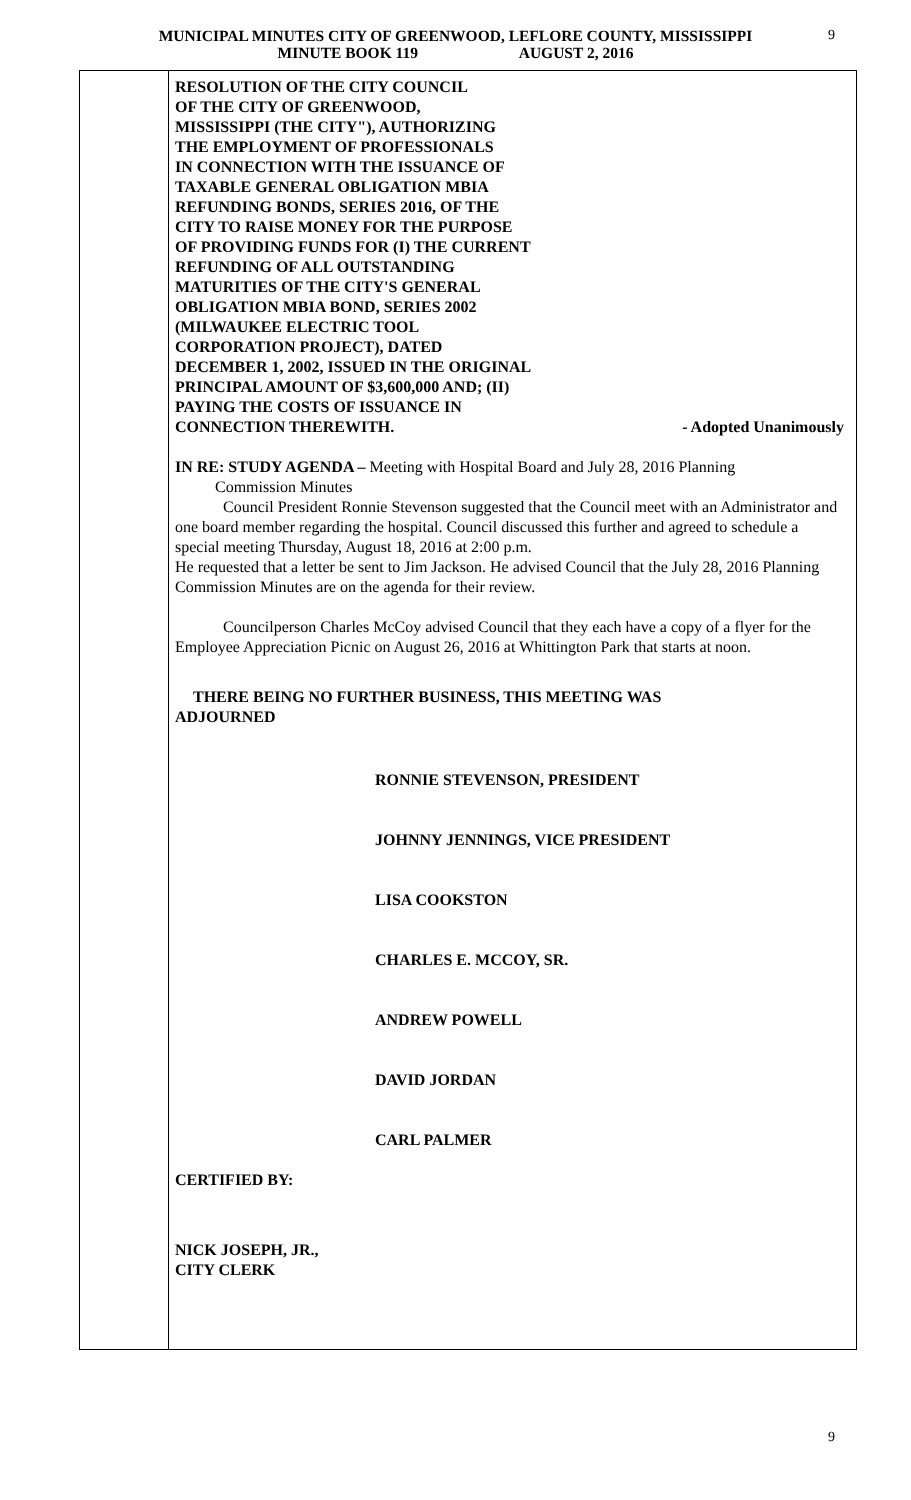9
MUNICIPAL MINUTES CITY OF GREENWOOD, LEFLORE COUNTY, MISSISSIPPI
MINUTE BOOK 119 AUGUST 2, 2016
RESOLUTION OF THE CITY COUNCIL
OF THE CITY OF GREENWOOD,
MISSISSIPPI (THE CITY"), AUTHORIZING
THE EMPLOYMENT OF PROFESSIONALS
IN CONNECTION WITH THE ISSUANCE OF
TAXABLE GENERAL OBLIGATION MBIA
REFUNDING BONDS, SERIES 2016, OF THE
CITY TO RAISE MONEY FOR THE PURPOSE
OF PROVIDING FUNDS FOR (I) THE CURRENT
REFUNDING OF ALL OUTSTANDING
MATURITIES OF THE CITY'S GENERAL
OBLIGATION MBIA BOND, SERIES 2002
(MILWAUKEE ELECTRIC TOOL
CORPORATION PROJECT), DATED
DECEMBER 1, 2002, ISSUED IN THE ORIGINAL
PRINCIPAL AMOUNT OF $3,600,000 AND; (II)
PAYING THE COSTS OF ISSUANCE IN
CONNECTION THEREWITH. - Adopted Unanimously
IN RE: STUDY AGENDA – Meeting with Hospital Board and July 28, 2016 Planning
Commission Minutes
Council President Ronnie Stevenson suggested that the Council meet with an Administrator and one board member regarding the hospital. Council discussed this further and agreed to schedule a special meeting Thursday, August 18, 2016 at 2:00 p.m.
He requested that a letter be sent to Jim Jackson. He advised Council that the July 28, 2016 Planning Commission Minutes are on the agenda for their review.
Councilperson Charles McCoy advised Council that they each have a copy of a flyer for the Employee Appreciation Picnic on August 26, 2016 at Whittington Park that starts at noon.
THERE BEING NO FURTHER BUSINESS, THIS MEETING WAS
ADJOURNED
RONNIE STEVENSON, PRESIDENT
JOHNNY JENNINGS, VICE PRESIDENT
LISA COOKSTON
CHARLES E. MCCOY, SR.
ANDREW POWELL
DAVID JORDAN
CARL PALMER
CERTIFIED BY:
NICK JOSEPH, JR.,
CITY CLERK
9